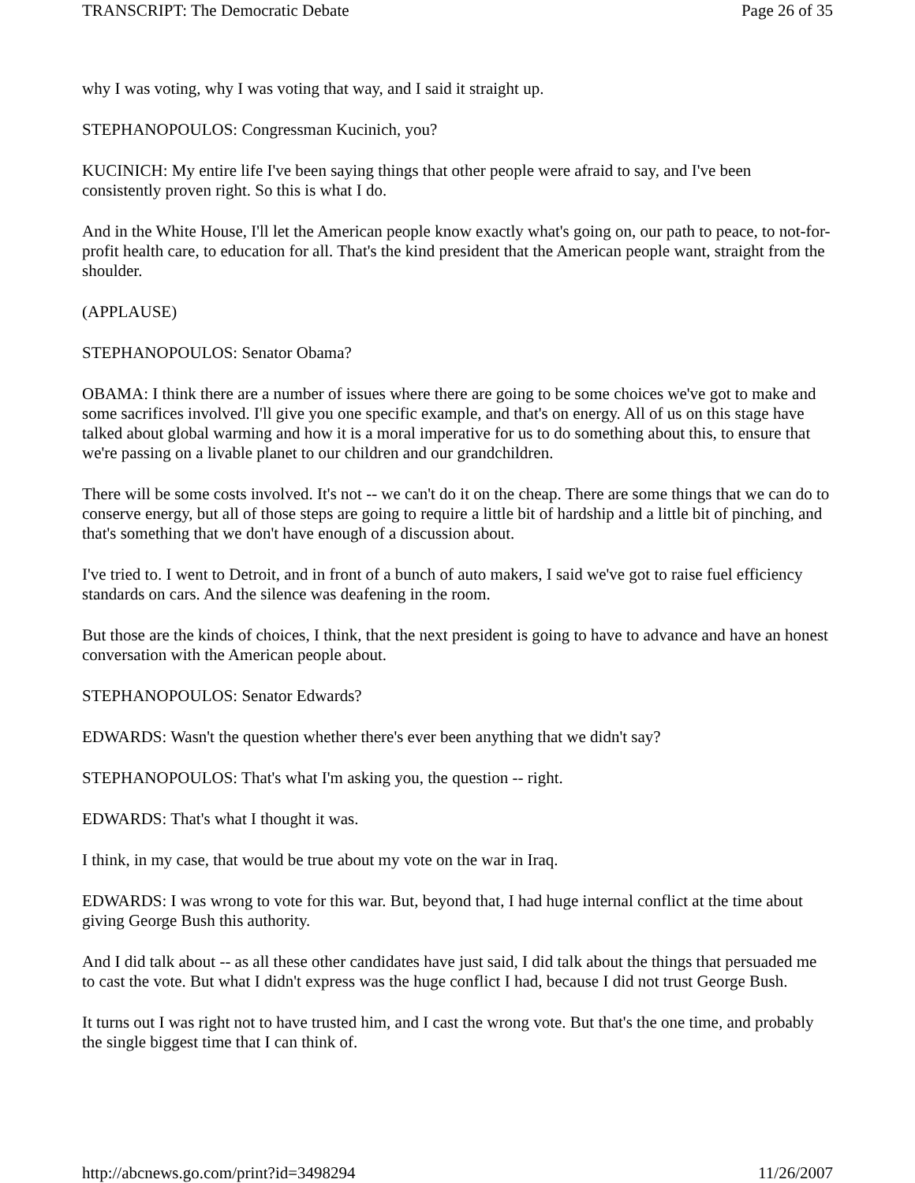TRANSCRIPT: The Democratic Debate Page 26 of 35
why I was voting, why I was voting that way, and I said it straight up.
STEPHANOPOULOS: Congressman Kucinich, you?
KUCINICH: My entire life I've been saying things that other people were afraid to say, and I've been consistently proven right. So this is what I do.
And in the White House, I'll let the American people know exactly what's going on, our path to peace, to not-for-profit health care, to education for all. That's the kind president that the American people want, straight from the shoulder.
(APPLAUSE)
STEPHANOPOULOS: Senator Obama?
OBAMA: I think there are a number of issues where there are going to be some choices we've got to make and some sacrifices involved. I'll give you one specific example, and that's on energy. All of us on this stage have talked about global warming and how it is a moral imperative for us to do something about this, to ensure that we're passing on a livable planet to our children and our grandchildren.
There will be some costs involved. It's not -- we can't do it on the cheap. There are some things that we can do to conserve energy, but all of those steps are going to require a little bit of hardship and a little bit of pinching, and that's something that we don't have enough of a discussion about.
I've tried to. I went to Detroit, and in front of a bunch of auto makers, I said we've got to raise fuel efficiency standards on cars. And the silence was deafening in the room.
But those are the kinds of choices, I think, that the next president is going to have to advance and have an honest conversation with the American people about.
STEPHANOPOULOS: Senator Edwards?
EDWARDS: Wasn't the question whether there's ever been anything that we didn't say?
STEPHANOPOULOS: That's what I'm asking you, the question -- right.
EDWARDS: That's what I thought it was.
I think, in my case, that would be true about my vote on the war in Iraq.
EDWARDS: I was wrong to vote for this war. But, beyond that, I had huge internal conflict at the time about giving George Bush this authority.
And I did talk about -- as all these other candidates have just said, I did talk about the things that persuaded me to cast the vote. But what I didn't express was the huge conflict I had, because I did not trust George Bush.
It turns out I was right not to have trusted him, and I cast the wrong vote. But that's the one time, and probably the single biggest time that I can think of.
http://abcnews.go.com/print?id=3498294 11/26/2007